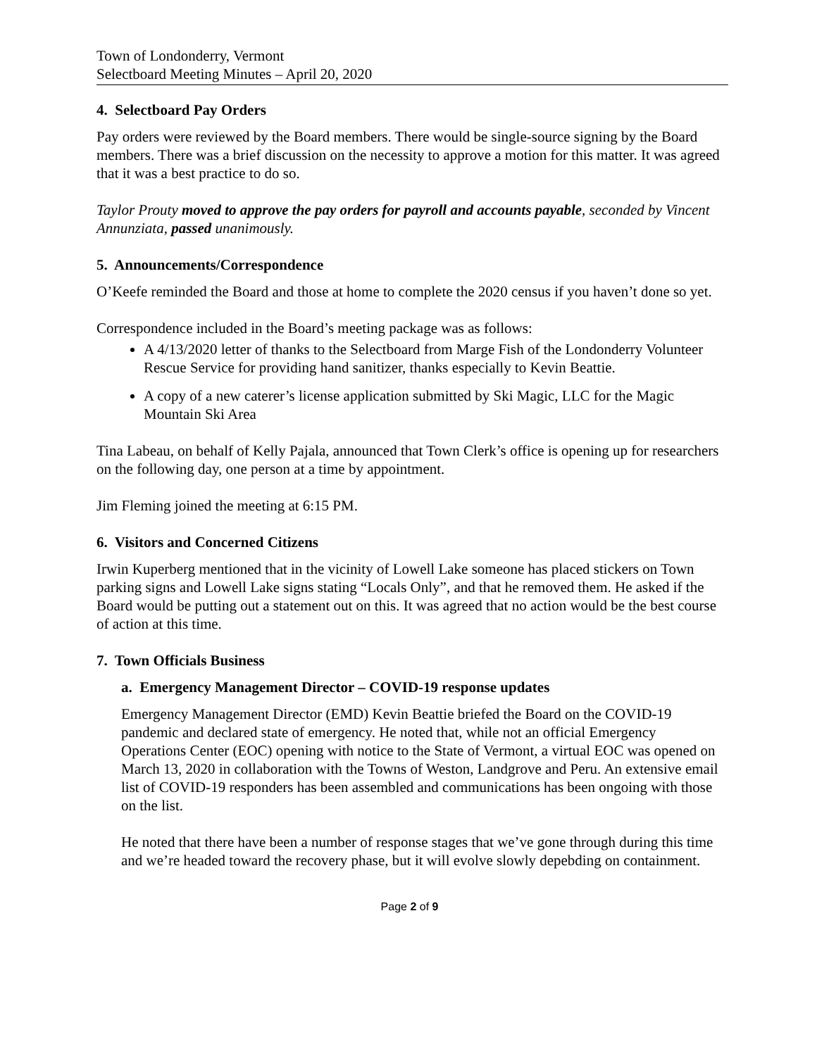Town of Londonderry, Vermont
Selectboard Meeting Minutes – April 20, 2020
4. Selectboard Pay Orders
Pay orders were reviewed by the Board members. There would be single-source signing by the Board members. There was a brief discussion on the necessity to approve a motion for this matter. It was agreed that it was a best practice to do so.
Taylor Prouty moved to approve the pay orders for payroll and accounts payable, seconded by Vincent Annunziata, passed unanimously.
5. Announcements/Correspondence
O’Keefe reminded the Board and those at home to complete the 2020 census if you haven’t done so yet.
Correspondence included in the Board’s meeting package was as follows:
A 4/13/2020 letter of thanks to the Selectboard from Marge Fish of the Londonderry Volunteer Rescue Service for providing hand sanitizer, thanks especially to Kevin Beattie.
A copy of a new caterer’s license application submitted by Ski Magic, LLC for the Magic Mountain Ski Area
Tina Labeau, on behalf of Kelly Pajala, announced that Town Clerk’s office is opening up for researchers on the following day, one person at a time by appointment.
Jim Fleming joined the meeting at 6:15 PM.
6. Visitors and Concerned Citizens
Irwin Kuperberg mentioned that in the vicinity of Lowell Lake someone has placed stickers on Town parking signs and Lowell Lake signs stating “Locals Only”, and that he removed them. He asked if the Board would be putting out a statement out on this. It was agreed that no action would be the best course of action at this time.
7. Town Officials Business
a. Emergency Management Director – COVID-19 response updates
Emergency Management Director (EMD) Kevin Beattie briefed the Board on the COVID-19 pandemic and declared state of emergency. He noted that, while not an official Emergency Operations Center (EOC) opening with notice to the State of Vermont, a virtual EOC was opened on March 13, 2020 in collaboration with the Towns of Weston, Landgrove and Peru. An extensive email list of COVID-19 responders has been assembled and communications has been ongoing with those on the list.
He noted that there have been a number of response stages that we’ve gone through during this time and we’re headed toward the recovery phase, but it will evolve slowly depebding on containment.
Page 2 of 9